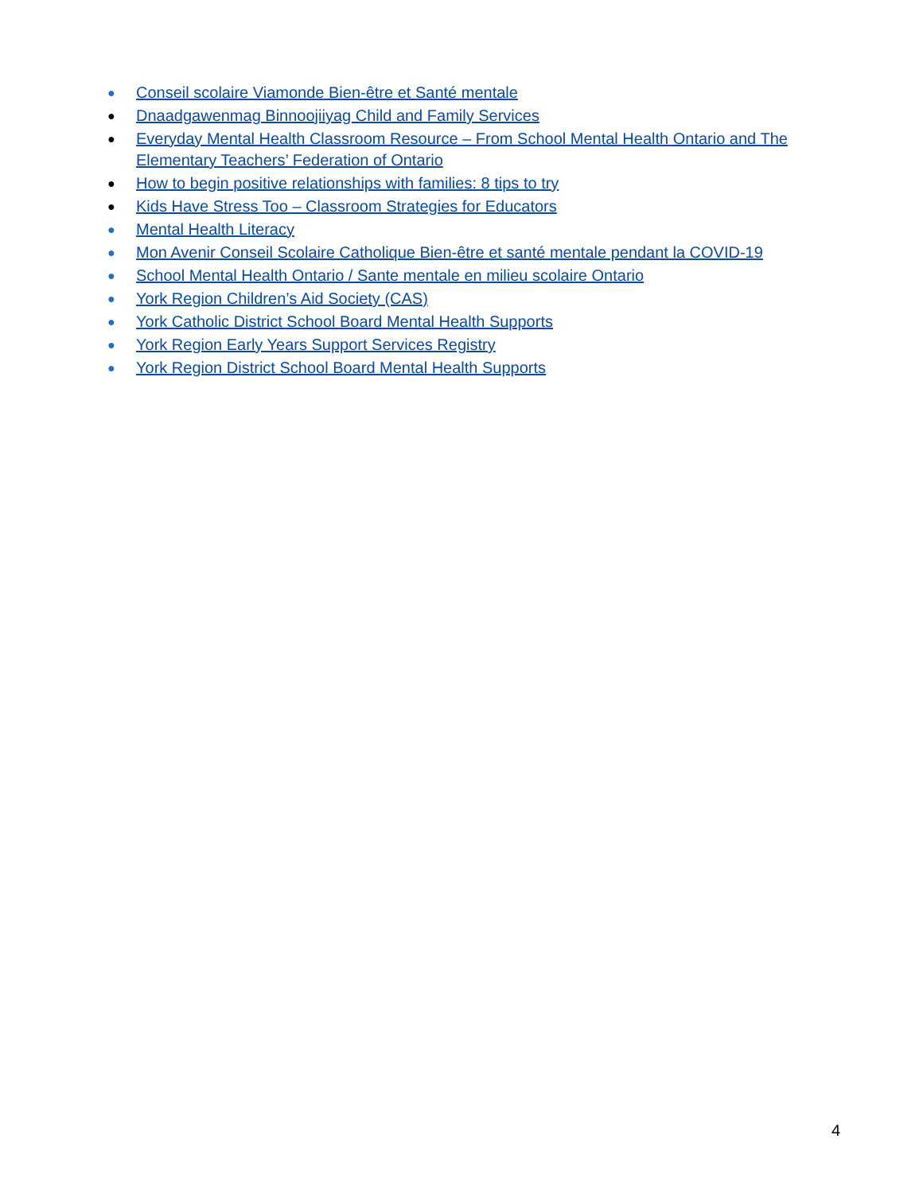● Conseil scolaire Viamonde Bien-être et Santé mentale
● Dnaadgawenmag Binnoojiiyag Child and Family Services
● Everyday Mental Health Classroom Resource – From School Mental Health Ontario and The Elementary Teachers’ Federation of Ontario
● How to begin positive relationships with families: 8 tips to try
● Kids Have Stress Too – Classroom Strategies for Educators
● Mental Health Literacy
● Mon Avenir Conseil Scolaire Catholique Bien-être et santé mentale pendant la COVID-19
● School Mental Health Ontario / Sante mentale en milieu scolaire Ontario
● York Region Children’s Aid Society (CAS)
● York Catholic District School Board Mental Health Supports
● York Region Early Years Support Services Registry
● York Region District School Board Mental Health Supports
4